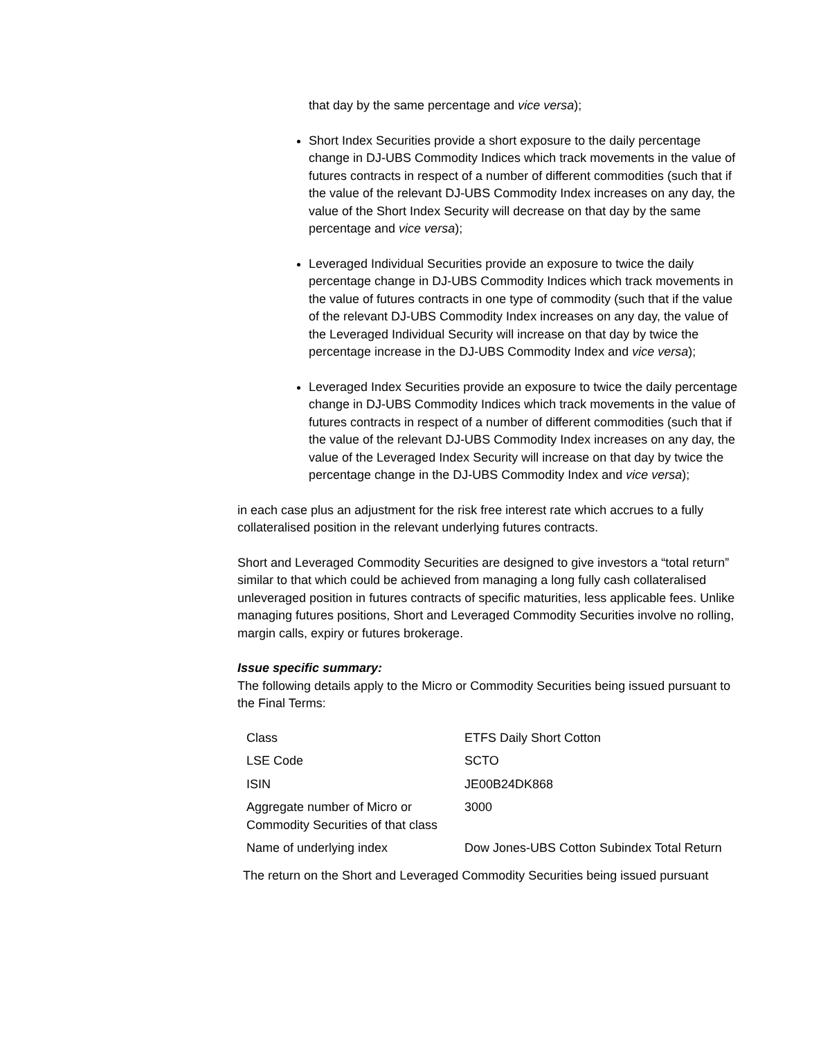that day by the same percentage and vice versa);
Short Index Securities provide a short exposure to the daily percentage change in DJ-UBS Commodity Indices which track movements in the value of futures contracts in respect of a number of different commodities (such that if the value of the relevant DJ-UBS Commodity Index increases on any day, the value of the Short Index Security will decrease on that day by the same percentage and vice versa);
Leveraged Individual Securities provide an exposure to twice the daily percentage change in DJ-UBS Commodity Indices which track movements in the value of futures contracts in one type of commodity (such that if the value of the relevant DJ-UBS Commodity Index increases on any day, the value of the Leveraged Individual Security will increase on that day by twice the percentage increase in the DJ-UBS Commodity Index and vice versa);
Leveraged Index Securities provide an exposure to twice the daily percentage change in DJ-UBS Commodity Indices which track movements in the value of futures contracts in respect of a number of different commodities (such that if the value of the relevant DJ-UBS Commodity Index increases on any day, the value of the Leveraged Index Security will increase on that day by twice the percentage change in the DJ-UBS Commodity Index and vice versa);
in each case plus an adjustment for the risk free interest rate which accrues to a fully collateralised position in the relevant underlying futures contracts.
Short and Leveraged Commodity Securities are designed to give investors a “total return” similar to that which could be achieved from managing a long fully cash collateralised unleveraged position in futures contracts of specific maturities, less applicable fees. Unlike managing futures positions, Short and Leveraged Commodity Securities involve no rolling, margin calls, expiry or futures brokerage.
Issue specific summary:
The following details apply to the Micro or Commodity Securities being issued pursuant to the Final Terms:
| Class | ETFS Daily Short Cotton |
| LSE Code | SCTO |
| ISIN | JE00B24DK868 |
| Aggregate number of Micro or Commodity Securities of that class | 3000 |
| Name of underlying index | Dow Jones-UBS Cotton Subindex Total Return |
The return on the Short and Leveraged Commodity Securities being issued pursuant